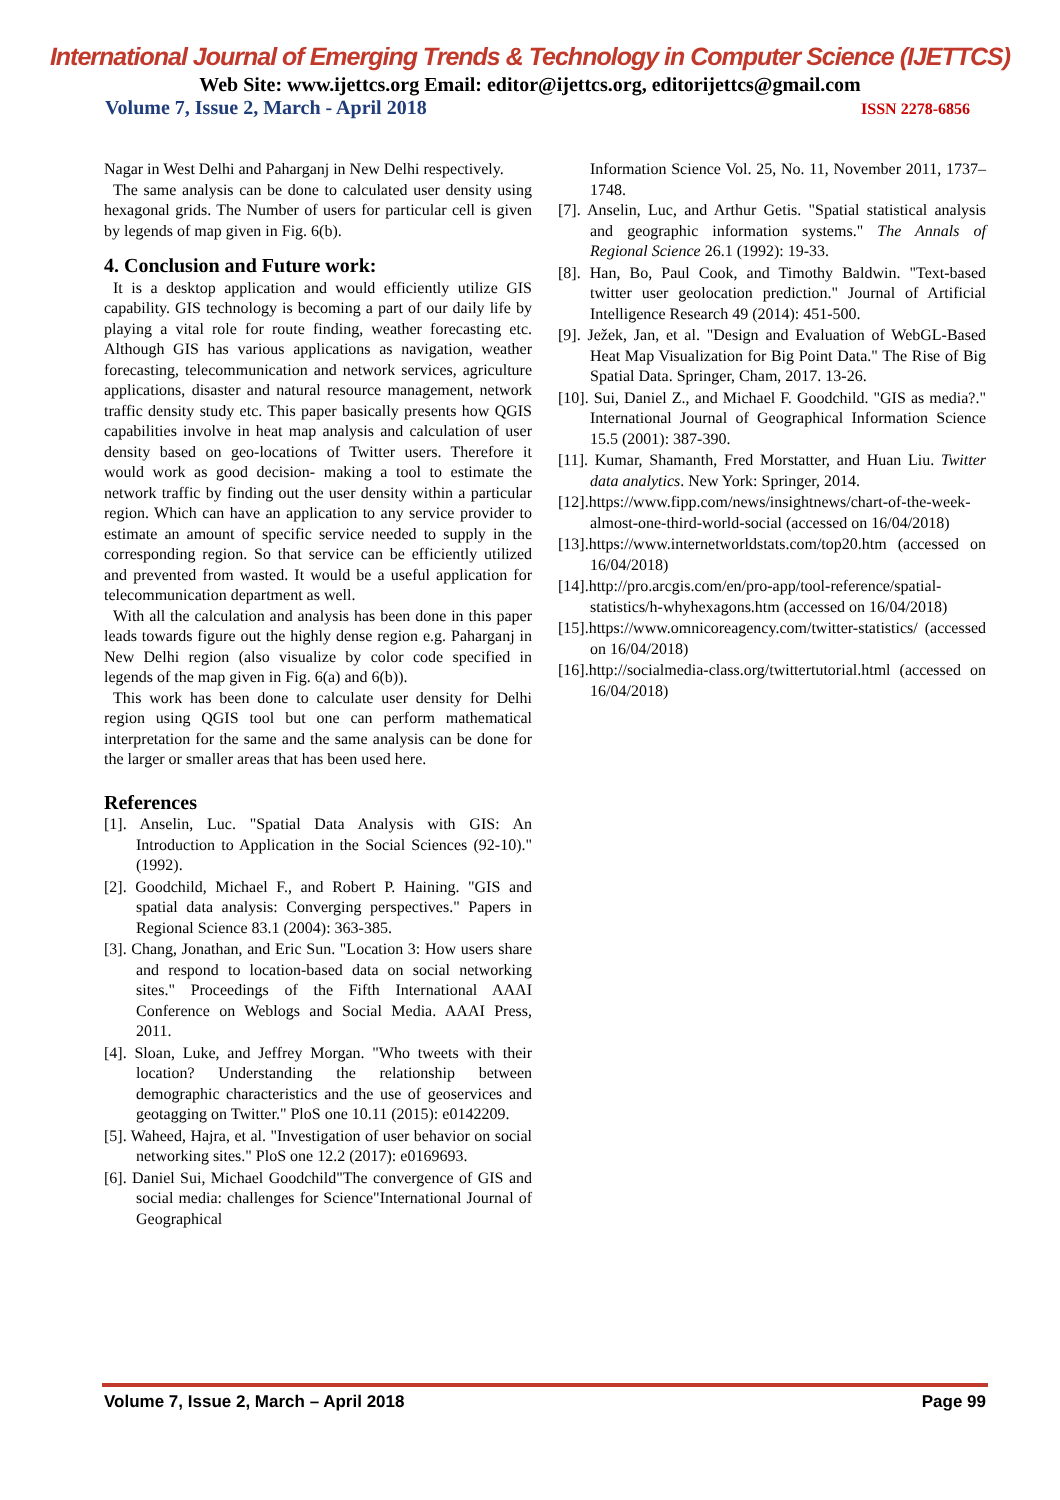International Journal of Emerging Trends & Technology in Computer Science (IJETTCS)
Web Site: www.ijettcs.org Email: editor@ijettcs.org, editorijettcs@gmail.com
Volume 7, Issue 2, March - April 2018 ISSN 2278-6856
Nagar in West Delhi and Paharganj in New Delhi respectively.
The same analysis can be done to calculated user density using hexagonal grids. The Number of users for particular cell is given by legends of map given in Fig. 6(b).
4. Conclusion and Future work:
It is a desktop application and would efficiently utilize GIS capability. GIS technology is becoming a part of our daily life by playing a vital role for route finding, weather forecasting etc. Although GIS has various applications as navigation, weather forecasting, telecommunication and network services, agriculture applications, disaster and natural resource management, network traffic density study etc. This paper basically presents how QGIS capabilities involve in heat map analysis and calculation of user density based on geo-locations of Twitter users. Therefore it would work as good decision- making a tool to estimate the network traffic by finding out the user density within a particular region. Which can have an application to any service provider to estimate an amount of specific service needed to supply in the corresponding region. So that service can be efficiently utilized and prevented from wasted. It would be a useful application for telecommunication department as well.
With all the calculation and analysis has been done in this paper leads towards figure out the highly dense region e.g. Paharganj in New Delhi region (also visualize by color code specified in legends of the map given in Fig. 6(a) and 6(b)).
This work has been done to calculate user density for Delhi region using QGIS tool but one can perform mathematical interpretation for the same and the same analysis can be done for the larger or smaller areas that has been used here.
References
[1]. Anselin, Luc. "Spatial Data Analysis with GIS: An Introduction to Application in the Social Sciences (92-10)." (1992).
[2]. Goodchild, Michael F., and Robert P. Haining. "GIS and spatial data analysis: Converging perspectives." Papers in Regional Science 83.1 (2004): 363-385.
[3]. Chang, Jonathan, and Eric Sun. "Location 3: How users share and respond to location-based data on social networking sites." Proceedings of the Fifth International AAAI Conference on Weblogs and Social Media. AAAI Press, 2011.
[4]. Sloan, Luke, and Jeffrey Morgan. "Who tweets with their location? Understanding the relationship between demographic characteristics and the use of geoservices and geotagging on Twitter." PloS one 10.11 (2015): e0142209.
[5]. Waheed, Hajra, et al. "Investigation of user behavior on social networking sites." PloS one 12.2 (2017): e0169693.
[6]. Daniel Sui, Michael Goodchild"The convergence of GIS and social media: challenges for Science"International Journal of Geographical
Information Science Vol. 25, No. 11, November 2011, 1737–1748.
[7]. Anselin, Luc, and Arthur Getis. "Spatial statistical analysis and geographic information systems." The Annals of Regional Science 26.1 (1992): 19-33.
[8]. Han, Bo, Paul Cook, and Timothy Baldwin. "Text-based twitter user geolocation prediction." Journal of Artificial Intelligence Research 49 (2014): 451-500.
[9]. Ježek, Jan, et al. "Design and Evaluation of WebGL-Based Heat Map Visualization for Big Point Data." The Rise of Big Spatial Data. Springer, Cham, 2017. 13-26.
[10]. Sui, Daniel Z., and Michael F. Goodchild. "GIS as media?." International Journal of Geographical Information Science 15.5 (2001): 387-390.
[11]. Kumar, Shamanth, Fred Morstatter, and Huan Liu. Twitter data analytics. New York: Springer, 2014.
[12].https://www.fipp.com/news/insightnews/chart-of-the-week-almost-one-third-world-social (accessed on 16/04/2018)
[13].https://www.internetworldstats.com/top20.htm (accessed on 16/04/2018)
[14].http://pro.arcgis.com/en/pro-app/tool-reference/spatial-statistics/h-whyhexagons.htm (accessed on 16/04/2018)
[15].https://www.omnicoreagency.com/twitter-statistics/ (accessed on 16/04/2018)
[16].http://socialmedia-class.org/twittertutorial.html (accessed on 16/04/2018)
Volume 7, Issue 2, March – April 2018 Page 99